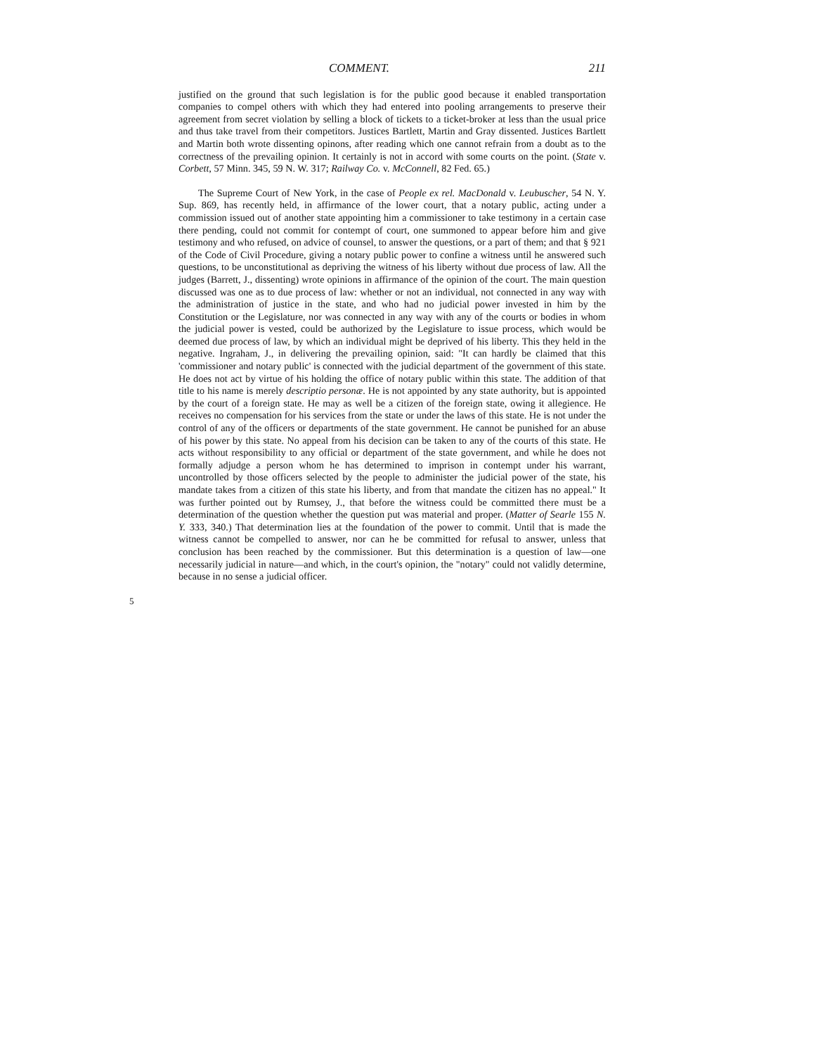COMMENT. 211
justified on the ground that such legislation is for the public good because it enabled transportation companies to compel others with which they had entered into pooling arrangements to preserve their agreement from secret violation by selling a block of tickets to a ticket-broker at less than the usual price and thus take travel from their competitors. Justices Bartlett, Martin and Gray dissented. Justices Bartlett and Martin both wrote dissenting opinons, after reading which one cannot refrain from a doubt as to the correctness of the prevailing opinion. It certainly is not in accord with some courts on the point. (State v. Corbett, 57 Minn. 345, 59 N. W. 317; Railway Co. v. McConnell, 82 Fed. 65.)
The Supreme Court of New York, in the case of People ex rel. MacDonald v. Leubuscher, 54 N. Y. Sup. 869, has recently held, in affirmance of the lower court, that a notary public, acting under a commission issued out of another state appointing him a commissioner to take testimony in a certain case there pending, could not commit for contempt of court, one summoned to appear before him and give testimony and who refused, on advice of counsel, to answer the questions, or a part of them; and that § 921 of the Code of Civil Procedure, giving a notary public power to confine a witness until he answered such questions, to be unconstitutional as depriving the witness of his liberty without due process of law. All the judges (Barrett, J., dissenting) wrote opinions in affirmance of the opinion of the court. The main question discussed was one as to due process of law: whether or not an individual, not connected in any way with the administration of justice in the state, and who had no judicial power invested in him by the Constitution or the Legislature, nor was connected in any way with any of the courts or bodies in whom the judicial power is vested, could be authorized by the Legislature to issue process, which would be deemed due process of law, by which an individual might be deprived of his liberty. This they held in the negative. Ingraham, J., in delivering the prevailing opinion, said: "It can hardly be claimed that this 'commissioner and notary public' is connected with the judicial department of the government of this state. He does not act by virtue of his holding the office of notary public within this state. The addition of that title to his name is merely descriptio personæ. He is not appointed by any state authority, but is appointed by the court of a foreign state. He may as well be a citizen of the foreign state, owing it allegience. He receives no compensation for his services from the state or under the laws of this state. He is not under the control of any of the officers or departments of the state government. He cannot be punished for an abuse of his power by this state. No appeal from his decision can be taken to any of the courts of this state. He acts without responsibility to any official or department of the state government, and while he does not formally adjudge a person whom he has determined to imprison in contempt under his warrant, uncontrolled by those officers selected by the people to administer the judicial power of the state, his mandate takes from a citizen of this state his liberty, and from that mandate the citizen has no appeal." It was further pointed out by Rumsey, J., that before the witness could be committed there must be a determination of the question whether the question put was material and proper. (Matter of Searle 155 N. Y. 333, 340.) That determination lies at the foundation of the power to commit. Until that is made the witness cannot be compelled to answer, nor can he be committed for refusal to answer, unless that conclusion has been reached by the commissioner. But this determination is a question of law—one necessarily judicial in nature—and which, in the court's opinion, the "notary" could not validly determine, because in no sense a judicial officer.
5